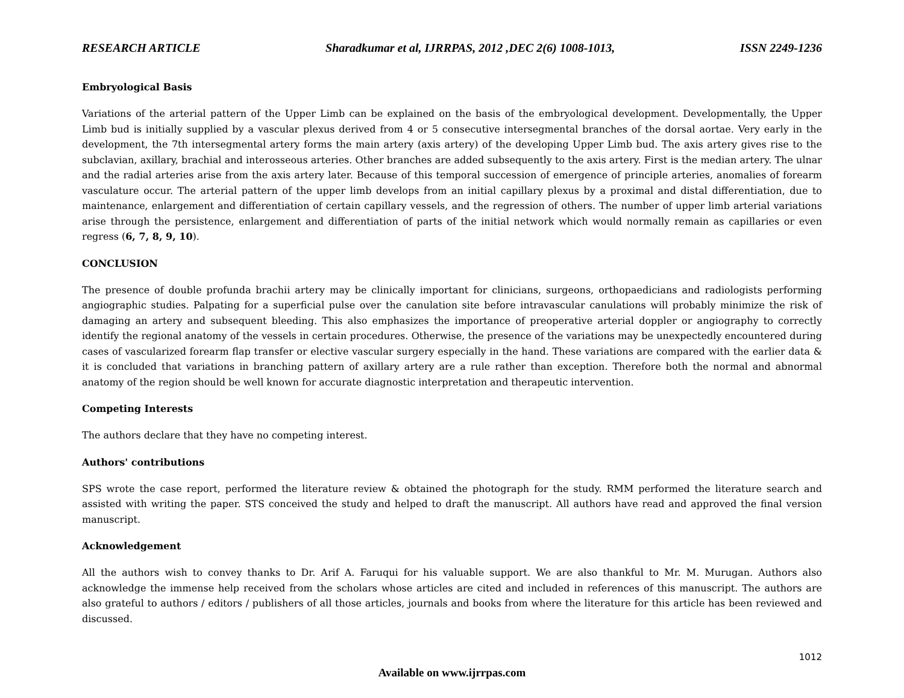RESEARCH ARTICLE Sharadkumar et al, IJRRPAS, 2012 ,DEC 2(6) 1008-1013, ISSN 2249-1236
Embryological Basis
Variations of the arterial pattern of the Upper Limb can be explained on the basis of the embryological development. Developmentally, the Upper Limb bud is initially supplied by a vascular plexus derived from 4 or 5 consecutive intersegmental branches of the dorsal aortae. Very early in the development, the 7th intersegmental artery forms the main artery (axis artery) of the developing Upper Limb bud. The axis artery gives rise to the subclavian, axillary, brachial and interosseous arteries. Other branches are added subsequently to the axis artery. First is the median artery. The ulnar and the radial arteries arise from the axis artery later. Because of this temporal succession of emergence of principle arteries, anomalies of forearm vasculature occur. The arterial pattern of the upper limb develops from an initial capillary plexus by a proximal and distal differentiation, due to maintenance, enlargement and differentiation of certain capillary vessels, and the regression of others. The number of upper limb arterial variations arise through the persistence, enlargement and differentiation of parts of the initial network which would normally remain as capillaries or even regress (6, 7, 8, 9, 10).
CONCLUSION
The presence of double profunda brachii artery may be clinically important for clinicians, surgeons, orthopaedicians and radiologists performing angiographic studies. Palpating for a superficial pulse over the canulation site before intravascular canulations will probably minimize the risk of damaging an artery and subsequent bleeding. This also emphasizes the importance of preoperative arterial doppler or angiography to correctly identify the regional anatomy of the vessels in certain procedures. Otherwise, the presence of the variations may be unexpectedly encountered during cases of vascularized forearm flap transfer or elective vascular surgery especially in the hand. These variations are compared with the earlier data & it is concluded that variations in branching pattern of axillary artery are a rule rather than exception. Therefore both the normal and abnormal anatomy of the region should be well known for accurate diagnostic interpretation and therapeutic intervention.
Competing Interests
The authors declare that they have no competing interest.
Authors' contributions
SPS wrote the case report, performed the literature review & obtained the photograph for the study. RMM performed the literature search and assisted with writing the paper. STS conceived the study and helped to draft the manuscript. All authors have read and approved the final version manuscript.
Acknowledgement
All the authors wish to convey thanks to Dr. Arif A. Faruqui for his valuable support. We are also thankful to Mr. M. Murugan. Authors also acknowledge the immense help received from the scholars whose articles are cited and included in references of this manuscript. The authors are also grateful to authors / editors / publishers of all those articles, journals and books from where the literature for this article has been reviewed and discussed.
1012
Available on www.ijrrpas.com